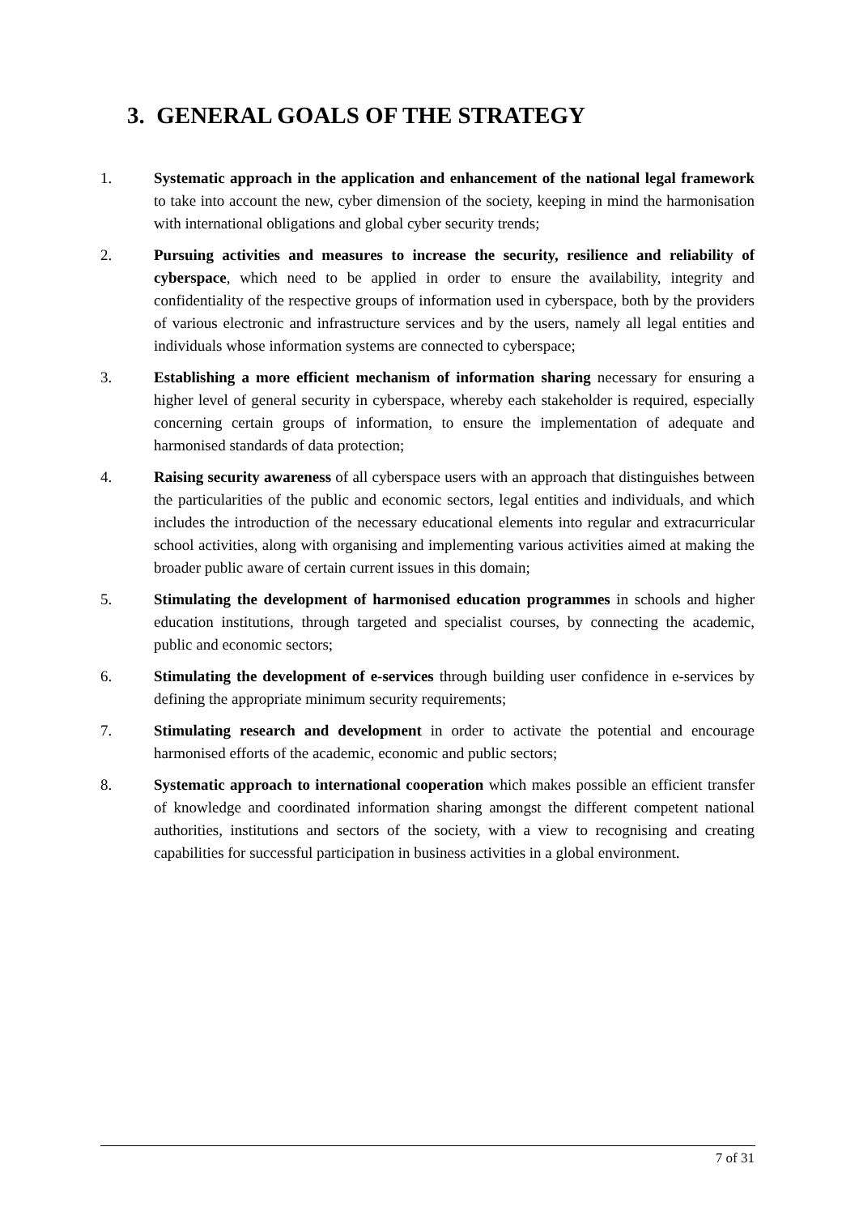3. GENERAL GOALS OF THE STRATEGY
1. Systematic approach in the application and enhancement of the national legal framework to take into account the new, cyber dimension of the society, keeping in mind the harmonisation with international obligations and global cyber security trends;
2. Pursuing activities and measures to increase the security, resilience and reliability of cyberspace, which need to be applied in order to ensure the availability, integrity and confidentiality of the respective groups of information used in cyberspace, both by the providers of various electronic and infrastructure services and by the users, namely all legal entities and individuals whose information systems are connected to cyberspace;
3. Establishing a more efficient mechanism of information sharing necessary for ensuring a higher level of general security in cyberspace, whereby each stakeholder is required, especially concerning certain groups of information, to ensure the implementation of adequate and harmonised standards of data protection;
4. Raising security awareness of all cyberspace users with an approach that distinguishes between the particularities of the public and economic sectors, legal entities and individuals, and which includes the introduction of the necessary educational elements into regular and extracurricular school activities, along with organising and implementing various activities aimed at making the broader public aware of certain current issues in this domain;
5. Stimulating the development of harmonised education programmes in schools and higher education institutions, through targeted and specialist courses, by connecting the academic, public and economic sectors;
6. Stimulating the development of e-services through building user confidence in e-services by defining the appropriate minimum security requirements;
7. Stimulating research and development in order to activate the potential and encourage harmonised efforts of the academic, economic and public sectors;
8. Systematic approach to international cooperation which makes possible an efficient transfer of knowledge and coordinated information sharing amongst the different competent national authorities, institutions and sectors of the society, with a view to recognising and creating capabilities for successful participation in business activities in a global environment.
7 of 31